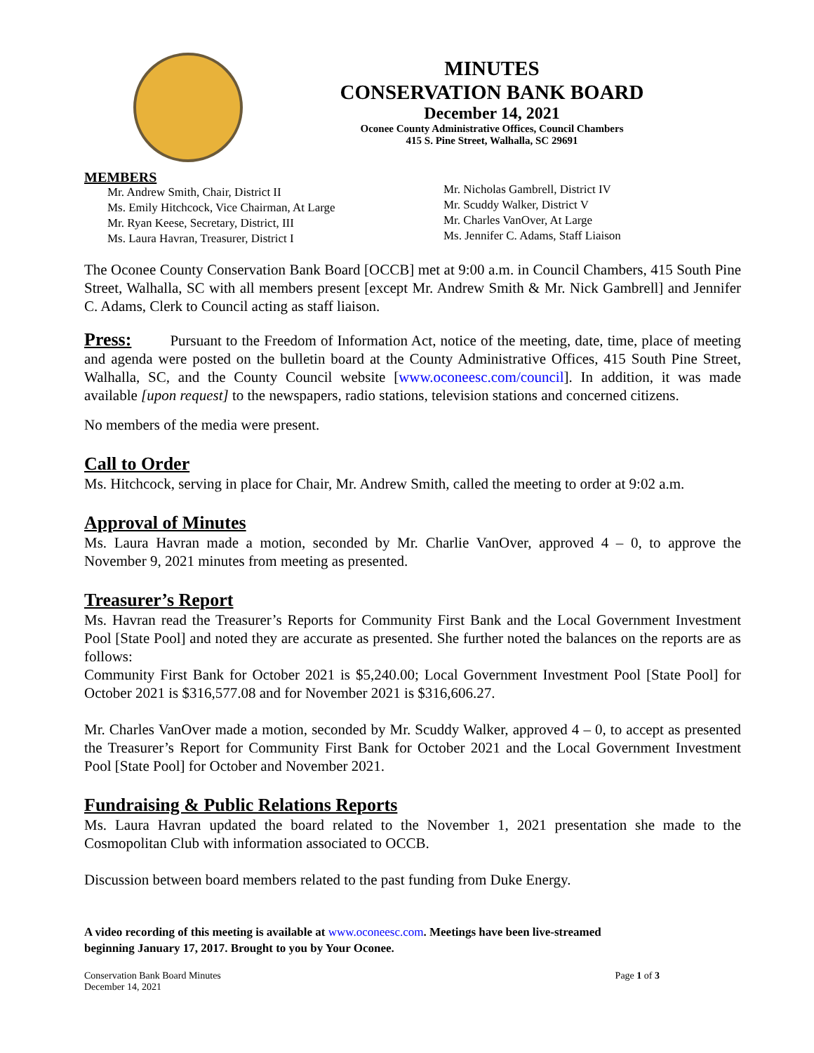MINUTES
CONSERVATION BANK BOARD
December 14, 2021
Oconee County Administrative Offices, Council Chambers
415 S. Pine Street, Walhalla, SC 29691
MEMBERS
Mr. Andrew Smith, Chair, District II
Ms. Emily Hitchcock, Vice Chairman, At Large
Mr. Ryan Keese, Secretary, District, III
Ms. Laura Havran, Treasurer, District I
Mr. Nicholas Gambrell, District IV
Mr. Scuddy Walker, District V
Mr. Charles VanOver, At Large
Ms. Jennifer C. Adams, Staff Liaison
The Oconee County Conservation Bank Board [OCCB] met at 9:00 a.m. in Council Chambers, 415 South Pine Street, Walhalla, SC with all members present [except Mr. Andrew Smith & Mr. Nick Gambrell] and Jennifer C. Adams, Clerk to Council acting as staff liaison.
Press: Pursuant to the Freedom of Information Act, notice of the meeting, date, time, place of meeting and agenda were posted on the bulletin board at the County Administrative Offices, 415 South Pine Street, Walhalla, SC, and the County Council website [www.oconeesc.com/council]. In addition, it was made available [upon request] to the newspapers, radio stations, television stations and concerned citizens.
No members of the media were present.
Call to Order
Ms. Hitchcock, serving in place for Chair, Mr. Andrew Smith, called the meeting to order at 9:02 a.m.
Approval of Minutes
Ms. Laura Havran made a motion, seconded by Mr. Charlie VanOver, approved 4 – 0, to approve the November 9, 2021 minutes from meeting as presented.
Treasurer’s Report
Ms. Havran read the Treasurer’s Reports for Community First Bank and the Local Government Investment Pool [State Pool] and noted they are accurate as presented. She further noted the balances on the reports are as follows:
Community First Bank for October 2021 is $5,240.00; Local Government Investment Pool [State Pool] for October 2021 is $316,577.08 and for November 2021 is $316,606.27.
Mr. Charles VanOver made a motion, seconded by Mr. Scuddy Walker, approved 4 – 0, to accept as presented the Treasurer’s Report for Community First Bank for October 2021 and the Local Government Investment Pool [State Pool] for October and November 2021.
Fundraising & Public Relations Reports
Ms. Laura Havran updated the board related to the November 1, 2021 presentation she made to the Cosmopolitan Club with information associated to OCCB.
Discussion between board members related to the past funding from Duke Energy.
A video recording of this meeting is available at www.oconeesc.com. Meetings have been live-streamed
beginning January 17, 2017. Brought to you by Your Oconee.
Conservation Bank Board Minutes
December 14, 2021
Page 1 of 3